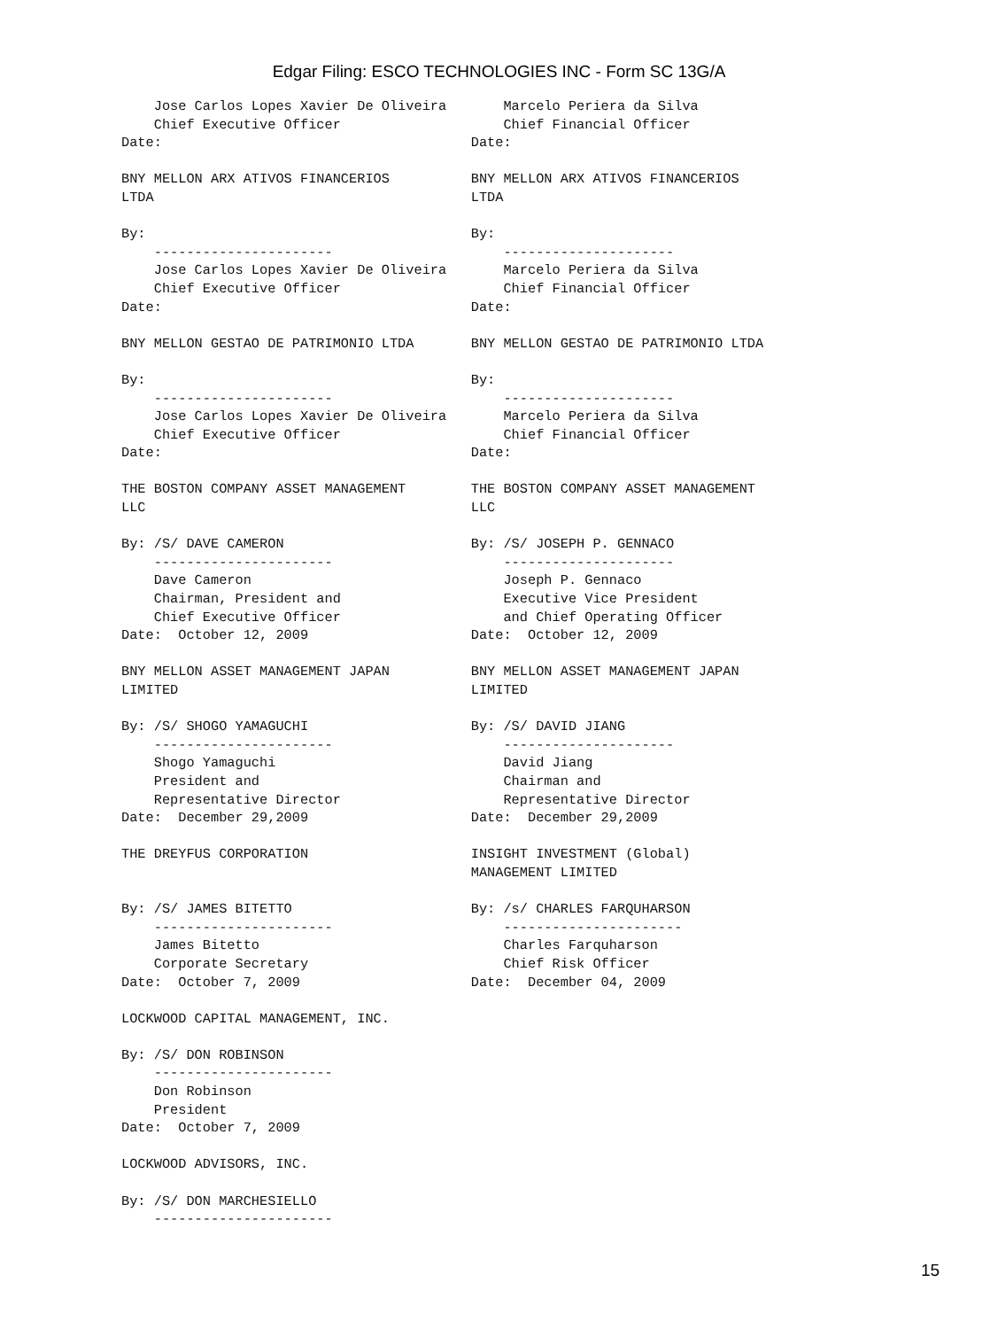Edgar Filing: ESCO TECHNOLOGIES INC - Form SC 13G/A
    Jose Carlos Lopes Xavier De Oliveira       Marcelo Periera da Silva
    Chief Executive Officer                    Chief Financial Officer
Date:                                      Date:

BNY MELLON ARX ATIVOS FINANCERIOS          BNY MELLON ARX ATIVOS FINANCERIOS
LTDA                                       LTDA

By:                                        By:
    ----------------------                     ---------------------
    Jose Carlos Lopes Xavier De Oliveira       Marcelo Periera da Silva
    Chief Executive Officer                    Chief Financial Officer
Date:                                      Date:

BNY MELLON GESTAO DE PATRIMONIO LTDA       BNY MELLON GESTAO DE PATRIMONIO LTDA

By:                                        By:
    ----------------------                     ---------------------
    Jose Carlos Lopes Xavier De Oliveira       Marcelo Periera da Silva
    Chief Executive Officer                    Chief Financial Officer
Date:                                      Date:

THE BOSTON COMPANY ASSET MANAGEMENT        THE BOSTON COMPANY ASSET MANAGEMENT
LLC                                        LLC

By: /S/ DAVE CAMERON                       By: /S/ JOSEPH P. GENNACO
    ----------------------                     ---------------------
    Dave Cameron                               Joseph P. Gennaco
    Chairman, President and                    Executive Vice President
    Chief Executive Officer                    and Chief Operating Officer
Date:  October 12, 2009                    Date:  October 12, 2009

BNY MELLON ASSET MANAGEMENT JAPAN          BNY MELLON ASSET MANAGEMENT JAPAN
LIMITED                                    LIMITED

By: /S/ SHOGO YAMAGUCHI                    By: /S/ DAVID JIANG
    ----------------------                     ---------------------
    Shogo Yamaguchi                            David Jiang
    President and                              Chairman and
    Representative Director                    Representative Director
Date:  December 29,2009                    Date:  December 29,2009

THE DREYFUS CORPORATION                    INSIGHT INVESTMENT (Global)
                                           MANAGEMENT LIMITED

By: /S/ JAMES BITETTO                      By: /s/ CHARLES FARQUHARSON
    ----------------------                     ----------------------
    James Bitetto                              Charles Farquharson
    Corporate Secretary                        Chief Risk Officer
Date:  October 7, 2009                     Date:  December 04, 2009

LOCKWOOD CAPITAL MANAGEMENT, INC.

By: /S/ DON ROBINSON
    ----------------------
    Don Robinson
    President
Date:  October 7, 2009

LOCKWOOD ADVISORS, INC.

By: /S/ DON MARCHESIELLO
    ----------------------
15